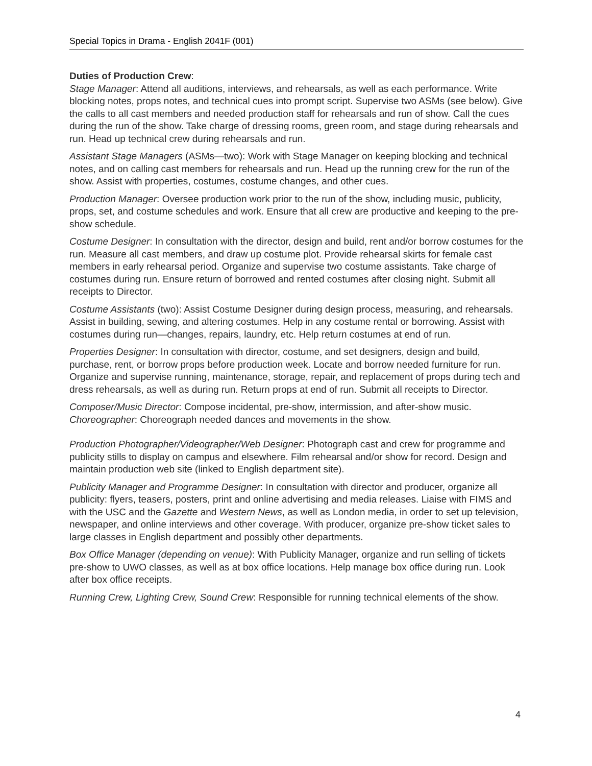Special Topics in Drama - English 2041F (001)
Duties of Production Crew:
Stage Manager: Attend all auditions, interviews, and rehearsals, as well as each performance. Write blocking notes, props notes, and technical cues into prompt script. Supervise two ASMs (see below). Give the calls to all cast members and needed production staff for rehearsals and run of show. Call the cues during the run of the show. Take charge of dressing rooms, green room, and stage during rehearsals and run. Head up technical crew during rehearsals and run.
Assistant Stage Managers (ASMs—two): Work with Stage Manager on keeping blocking and technical notes, and on calling cast members for rehearsals and run. Head up the running crew for the run of the show. Assist with properties, costumes, costume changes, and other cues.
Production Manager: Oversee production work prior to the run of the show, including music, publicity, props, set, and costume schedules and work. Ensure that all crew are productive and keeping to the pre-show schedule.
Costume Designer: In consultation with the director, design and build, rent and/or borrow costumes for the run. Measure all cast members, and draw up costume plot. Provide rehearsal skirts for female cast members in early rehearsal period. Organize and supervise two costume assistants. Take charge of costumes during run. Ensure return of borrowed and rented costumes after closing night. Submit all receipts to Director.
Costume Assistants (two): Assist Costume Designer during design process, measuring, and rehearsals. Assist in building, sewing, and altering costumes. Help in any costume rental or borrowing. Assist with costumes during run—changes, repairs, laundry, etc. Help return costumes at end of run.
Properties Designer: In consultation with director, costume, and set designers, design and build, purchase, rent, or borrow props before production week. Locate and borrow needed furniture for run. Organize and supervise running, maintenance, storage, repair, and replacement of props during tech and dress rehearsals, as well as during run. Return props at end of run. Submit all receipts to Director.
Composer/Music Director: Compose incidental, pre-show, intermission, and after-show music.
Choreographer: Choreograph needed dances and movements in the show.
Production Photographer/Videographer/Web Designer: Photograph cast and crew for programme and publicity stills to display on campus and elsewhere. Film rehearsal and/or show for record. Design and maintain production web site (linked to English department site).
Publicity Manager and Programme Designer: In consultation with director and producer, organize all publicity: flyers, teasers, posters, print and online advertising and media releases. Liaise with FIMS and with the USC and the Gazette and Western News, as well as London media, in order to set up television, newspaper, and online interviews and other coverage. With producer, organize pre-show ticket sales to large classes in English department and possibly other departments.
Box Office Manager (depending on venue): With Publicity Manager, organize and run selling of tickets pre-show to UWO classes, as well as at box office locations. Help manage box office during run. Look after box office receipts.
Running Crew, Lighting Crew, Sound Crew: Responsible for running technical elements of the show.
4